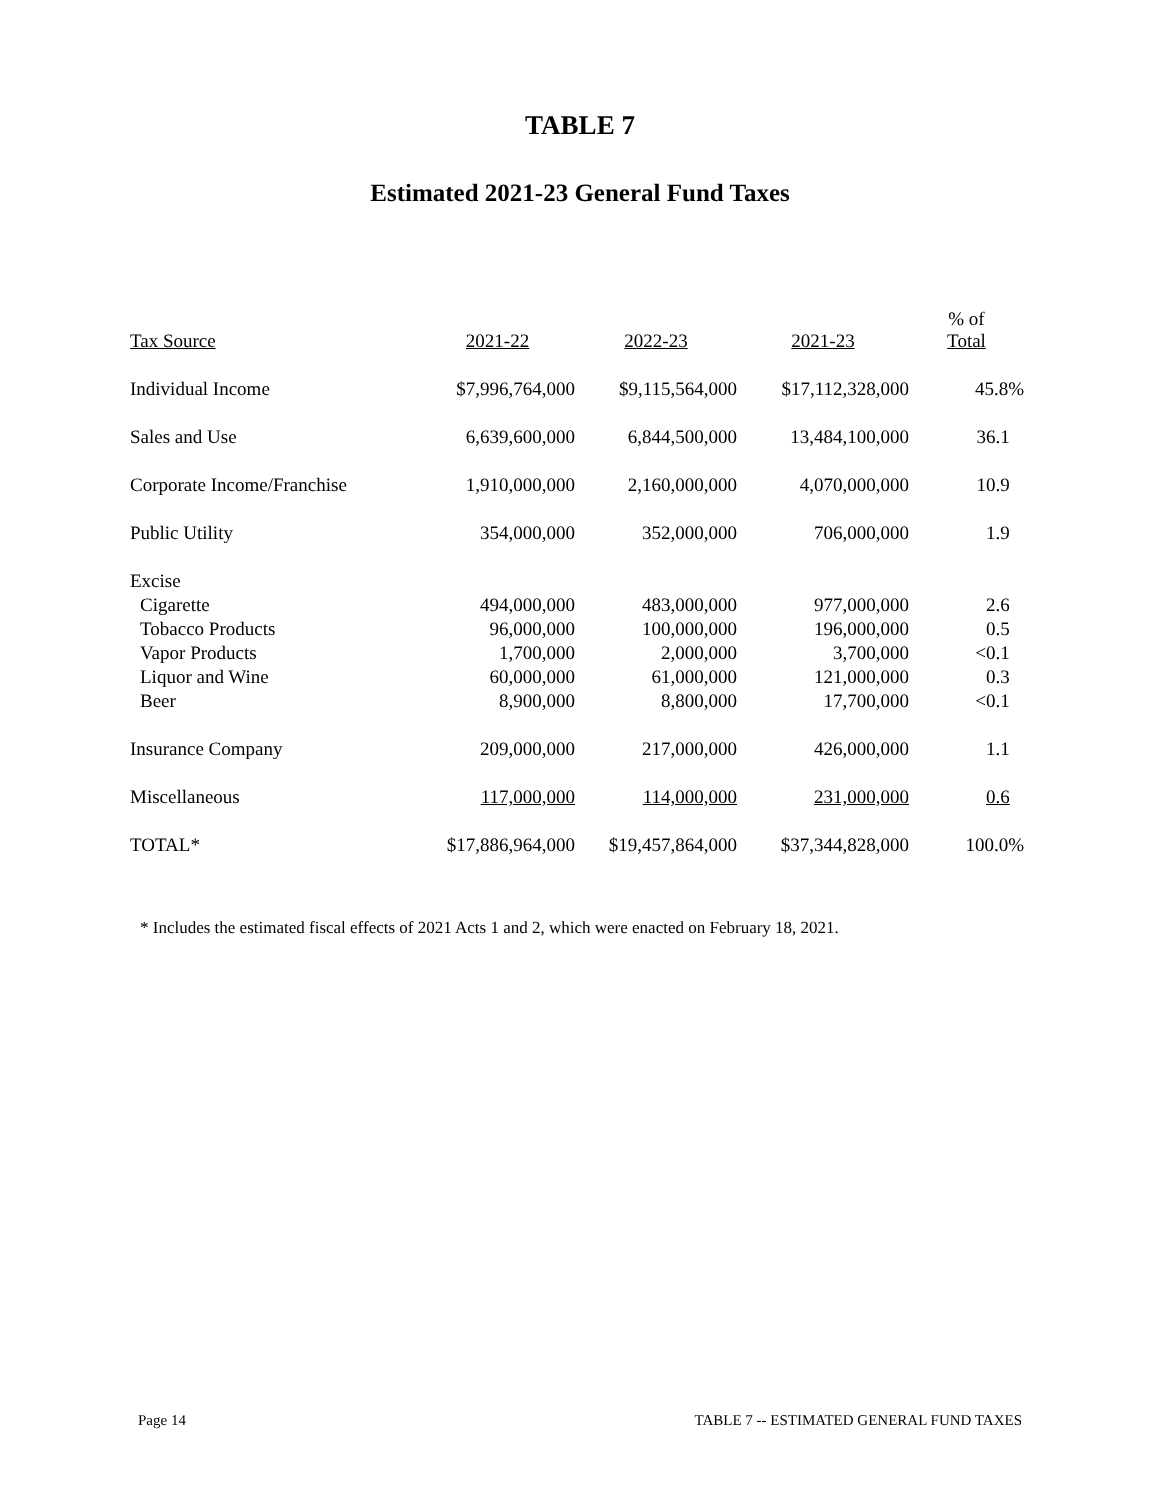TABLE 7
Estimated 2021-23 General Fund Taxes
| Tax Source | 2021-22 | 2022-23 | 2021-23 | % of Total |
| --- | --- | --- | --- | --- |
| Individual Income | $7,996,764,000 | $9,115,564,000 | $17,112,328,000 | 45.8% |
| Sales and Use | 6,639,600,000 | 6,844,500,000 | 13,484,100,000 | 36.1 |
| Corporate Income/Franchise | 1,910,000,000 | 2,160,000,000 | 4,070,000,000 | 10.9 |
| Public Utility | 354,000,000 | 352,000,000 | 706,000,000 | 1.9 |
| Excise | | | | |
| Cigarette | 494,000,000 | 483,000,000 | 977,000,000 | 2.6 |
| Tobacco Products | 96,000,000 | 100,000,000 | 196,000,000 | 0.5 |
| Vapor Products | 1,700,000 | 2,000,000 | 3,700,000 | <0.1 |
| Liquor and Wine | 60,000,000 | 61,000,000 | 121,000,000 | 0.3 |
| Beer | 8,900,000 | 8,800,000 | 17,700,000 | <0.1 |
| Insurance Company | 209,000,000 | 217,000,000 | 426,000,000 | 1.1 |
| Miscellaneous | 117,000,000 | 114,000,000 | 231,000,000 | 0.6 |
| TOTAL* | $17,886,964,000 | $19,457,864,000 | $37,344,828,000 | 100.0% |
* Includes the estimated fiscal effects of 2021 Acts 1 and 2, which were enacted on February 18, 2021.
Page 14 TABLE 7 -- ESTIMATED GENERAL FUND TAXES